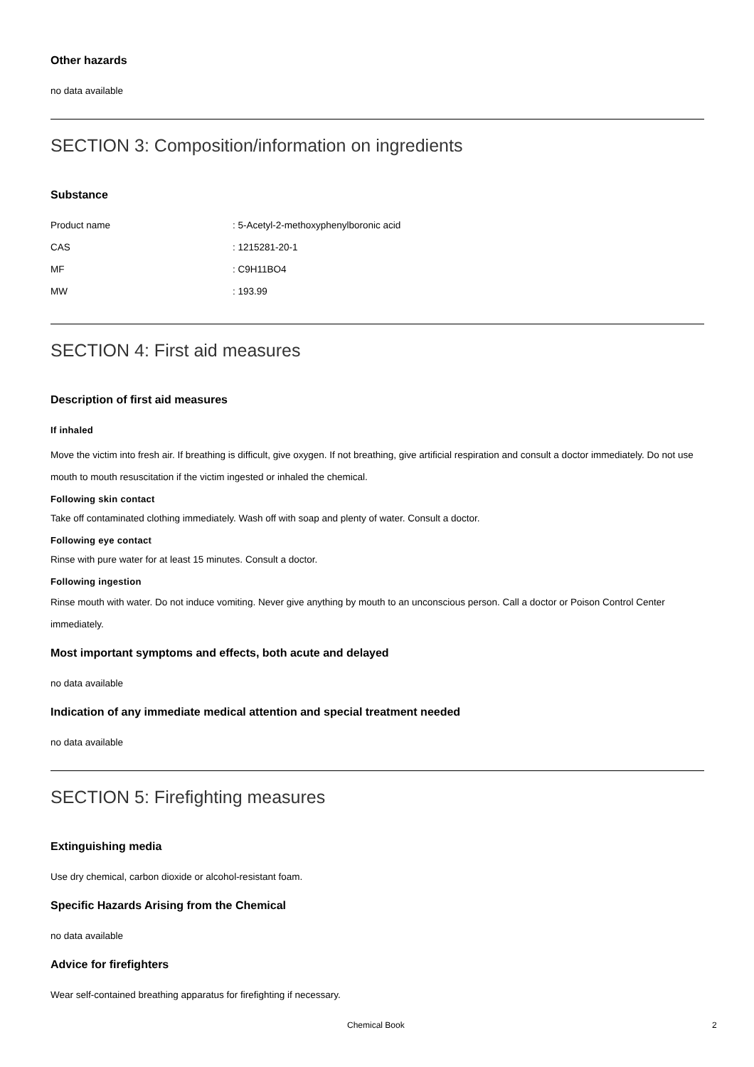Other hazards
no data available
SECTION 3: Composition/information on ingredients
Substance
| Product name | : 5-Acetyl-2-methoxyphenylboronic acid |
| CAS | : 1215281-20-1 |
| MF | : C9H11BO4 |
| MW | : 193.99 |
SECTION 4: First aid measures
Description of first aid measures
If inhaled
Move the victim into fresh air. If breathing is difficult, give oxygen. If not breathing, give artificial respiration and consult a doctor immediately. Do not use mouth to mouth resuscitation if the victim ingested or inhaled the chemical.
Following skin contact
Take off contaminated clothing immediately. Wash off with soap and plenty of water. Consult a doctor.
Following eye contact
Rinse with pure water for at least 15 minutes. Consult a doctor.
Following ingestion
Rinse mouth with water. Do not induce vomiting. Never give anything by mouth to an unconscious person. Call a doctor or Poison Control Center immediately.
Most important symptoms and effects, both acute and delayed
no data available
Indication of any immediate medical attention and special treatment needed
no data available
SECTION 5: Firefighting measures
Extinguishing media
Use dry chemical, carbon dioxide or alcohol-resistant foam.
Specific Hazards Arising from the Chemical
no data available
Advice for firefighters
Wear self-contained breathing apparatus for firefighting if necessary.
Chemical Book 2